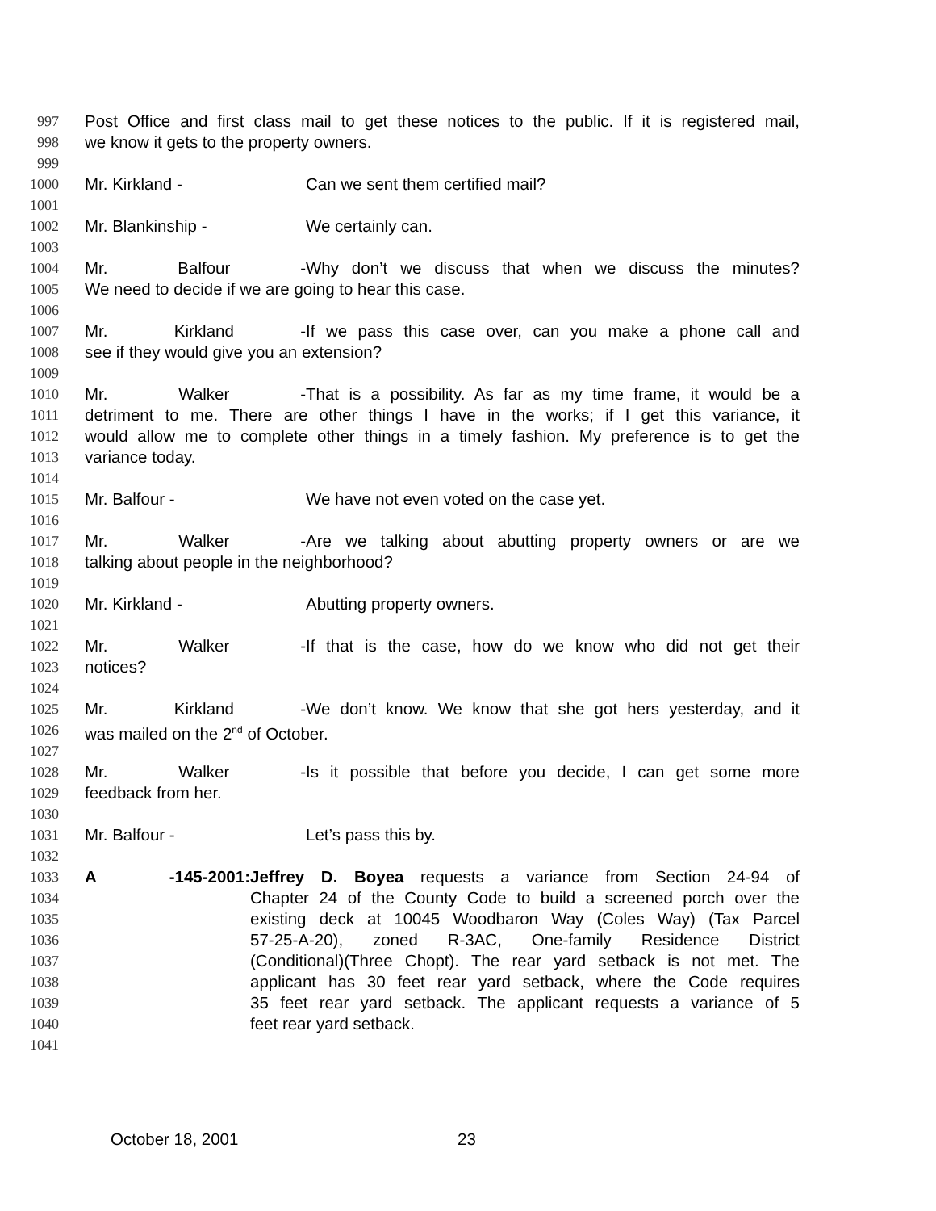997 Post Office and first class mail to get these notices to the public. If it is registered mail,
998 we know it gets to the property owners.
999
1000 Mr. Kirkland - Can we sent them certified mail?
1001
1002 Mr. Blankinship - We certainly can.
1003
1004 Mr. Balfour - Why don’t we discuss that when we discuss the minutes?
1005 We need to decide if we are going to hear this case.
1006
1007 Mr. Kirkland - If we pass this case over, can you make a phone call and
1008 see if they would give you an extension?
1009
1010 Mr. Walker - That is a possibility. As far as my time frame, it would be a
1011 detriment to me. There are other things I have in the works; if I get this variance, it
1012 would allow me to complete other things in a timely fashion. My preference is to get the
1013 variance today.
1014
1015 Mr. Balfour - We have not even voted on the case yet.
1016
1017 Mr. Walker - Are we talking about abutting property owners or are we
1018 talking about people in the neighborhood?
1019
1020 Mr. Kirkland - Abutting property owners.
1021
1022 Mr. Walker - If that is the case, how do we know who did not get their
1023 notices?
1024
1025 Mr. Kirkland - We don’t know. We know that she got hers yesterday, and it
1026 was mailed on the 2<sup>nd</sup> of October.
1027
1028 Mr. Walker - Is it possible that before you decide, I can get some more
1029 feedback from her.
1030
1031 Mr. Balfour - Let’s pass this by.
1032
1033 A -145-2001: Jeffrey D. Boyea requests a variance from Section 24-94 of
1034 Chapter 24 of the County Code to build a screened porch over the
1035 existing deck at 10045 Woodbaron Way (Coles Way) (Tax Parcel
1036 57-25-A-20), zoned R-3AC, One-family Residence District
1037 (Conditional)(Three Chopt). The rear yard setback is not met. The
1038 applicant has 30 feet rear yard setback, where the Code requires
1039 35 feet rear yard setback. The applicant requests a variance of 5
1040 feet rear yard setback.
1041
October 18, 2001 23